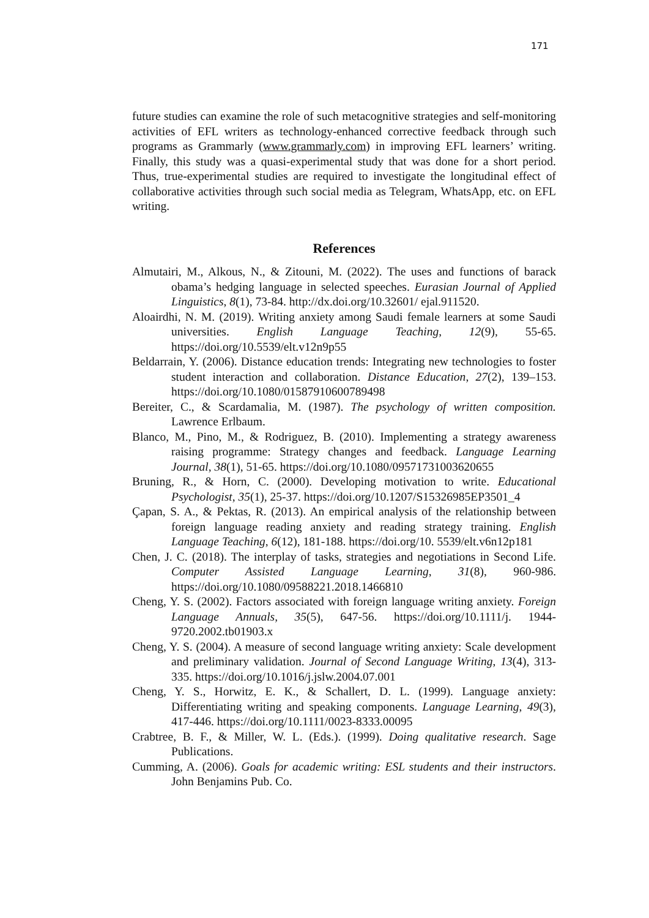171
future studies can examine the role of such metacognitive strategies and self-monitoring activities of EFL writers as technology-enhanced corrective feedback through such programs as Grammarly (www.grammarly.com) in improving EFL learners’ writing. Finally, this study was a quasi-experimental study that was done for a short period. Thus, true-experimental studies are required to investigate the longitudinal effect of collaborative activities through such social media as Telegram, WhatsApp, etc. on EFL writing.
References
Almutairi, M., Alkous, N., & Zitouni, M. (2022). The uses and functions of barack obama’s hedging language in selected speeches. Eurasian Journal of Applied Linguistics, 8(1), 73-84. http://dx.doi.org/10.32601/ ejal.911520.
Aloairdhi, N. M. (2019). Writing anxiety among Saudi female learners at some Saudi universities. English Language Teaching, 12(9), 55-65. https://doi.org/10.5539/elt.v12n9p55
Beldarrain, Y. (2006). Distance education trends: Integrating new technologies to foster student interaction and collaboration. Distance Education, 27(2), 139–153. https://doi.org/10.1080/01587910600789498
Bereiter, C., & Scardamalia, M. (1987). The psychology of written composition. Lawrence Erlbaum.
Blanco, M., Pino, M., & Rodriguez, B. (2010). Implementing a strategy awareness raising programme: Strategy changes and feedback. Language Learning Journal, 38(1), 51-65. https://doi.org/10.1080/09571731003620655
Bruning, R., & Horn, C. (2000). Developing motivation to write. Educational Psychologist, 35(1), 25-37. https://doi.org/10.1207/S15326985EP3501_4
Çapan, S. A., & Pektas, R. (2013). An empirical analysis of the relationship between foreign language reading anxiety and reading strategy training. English Language Teaching, 6(12), 181-188. https://doi.org/10. 5539/elt.v6n12p181
Chen, J. C. (2018). The interplay of tasks, strategies and negotiations in Second Life. Computer Assisted Language Learning, 31(8), 960-986. https://doi.org/10.1080/09588221.2018.1466810
Cheng, Y. S. (2002). Factors associated with foreign language writing anxiety. Foreign Language Annuals, 35(5), 647-56. https://doi.org/10.1111/j. 1944-9720.2002.tb01903.x
Cheng, Y. S. (2004). A measure of second language writing anxiety: Scale development and preliminary validation. Journal of Second Language Writing, 13(4), 313-335. https://doi.org/10.1016/j.jslw.2004.07.001
Cheng, Y. S., Horwitz, E. K., & Schallert, D. L. (1999). Language anxiety: Differentiating writing and speaking components. Language Learning, 49(3), 417-446. https://doi.org/10.1111/0023-8333.00095
Crabtree, B. F., & Miller, W. L. (Eds.). (1999). Doing qualitative research. Sage Publications.
Cumming, A. (2006). Goals for academic writing: ESL students and their instructors. John Benjamins Pub. Co.